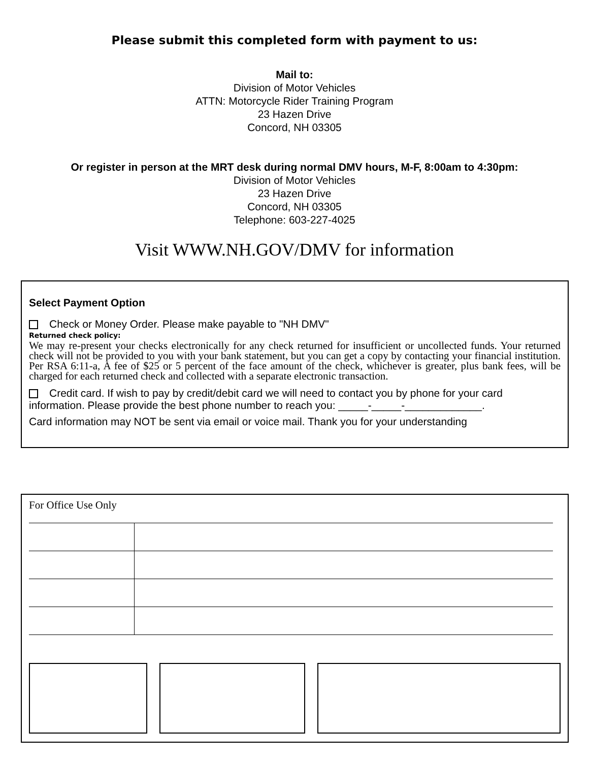Please submit this completed form with payment to us:
Mail to:
Division of Motor Vehicles
ATTN: Motorcycle Rider Training Program
23 Hazen Drive
Concord, NH 03305
Or register in person at the MRT desk during normal DMV hours, M-F, 8:00am to 4:30pm:
Division of Motor Vehicles
23 Hazen Drive
Concord, NH 03305
Telephone: 603-227-4025
Visit WWW.NH.GOV/DMV for information
Select Payment Option
Check or Money Order. Please make payable to "NH DMV"
Returned check policy:
We may re-present your checks electronically for any check returned for insufficient or uncollected funds. Your returned check will not be provided to you with your bank statement, but you can get a copy by contacting your financial institution. Per RSA 6:11-a, A fee of $25 or 5 percent of the face amount of the check, whichever is greater, plus bank fees, will be charged for each returned check and collected with a separate electronic transaction.
Credit card. If wish to pay by credit/debit card we will need to contact you by phone for your card information. Please provide the best phone number to reach you: _____-_____-_____________.
Card information may NOT be sent via email or voice mail. Thank you for your understanding
For Office Use Only